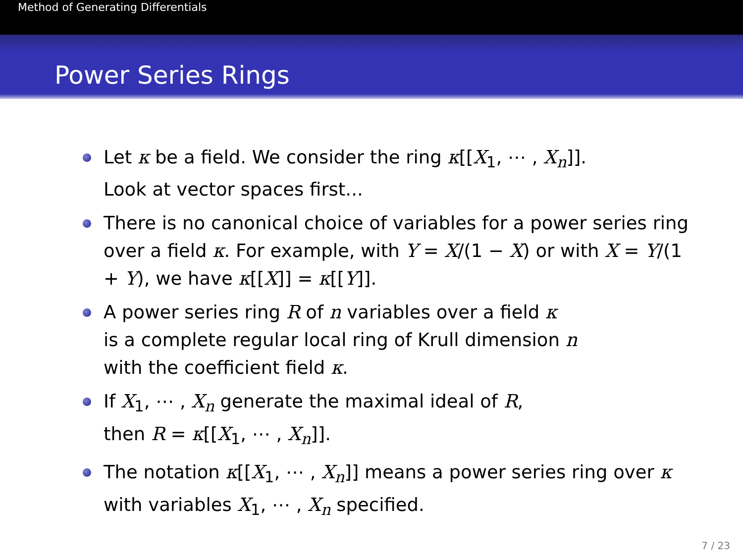Method of Generating Differentials
Power Series Rings
Let κ be a field. We consider the ring κ[[X<sub>1</sub>, ⋯ , X<sub>n</sub>]].
Look at vector spaces first...
There is no canonical choice of variables for a power series ring over a field κ. For example, with Y = X/(1 − X) or with X = Y/(1 + Y), we have κ[[X]] = κ[[Y]].
A power series ring R of n variables over a field κ
is a complete regular local ring of Krull dimension n
with the coefficient field κ.
If X<sub>1</sub>, ⋯ , X<sub>n</sub> generate the maximal ideal of R,
then R = κ[[X<sub>1</sub>, ⋯ , X<sub>n</sub>]].
The notation κ[[X<sub>1</sub>, ⋯ , X<sub>n</sub>]] means a power series ring over κ
with variables X<sub>1</sub>, ⋯ , X<sub>n</sub> specified.
7 / 23